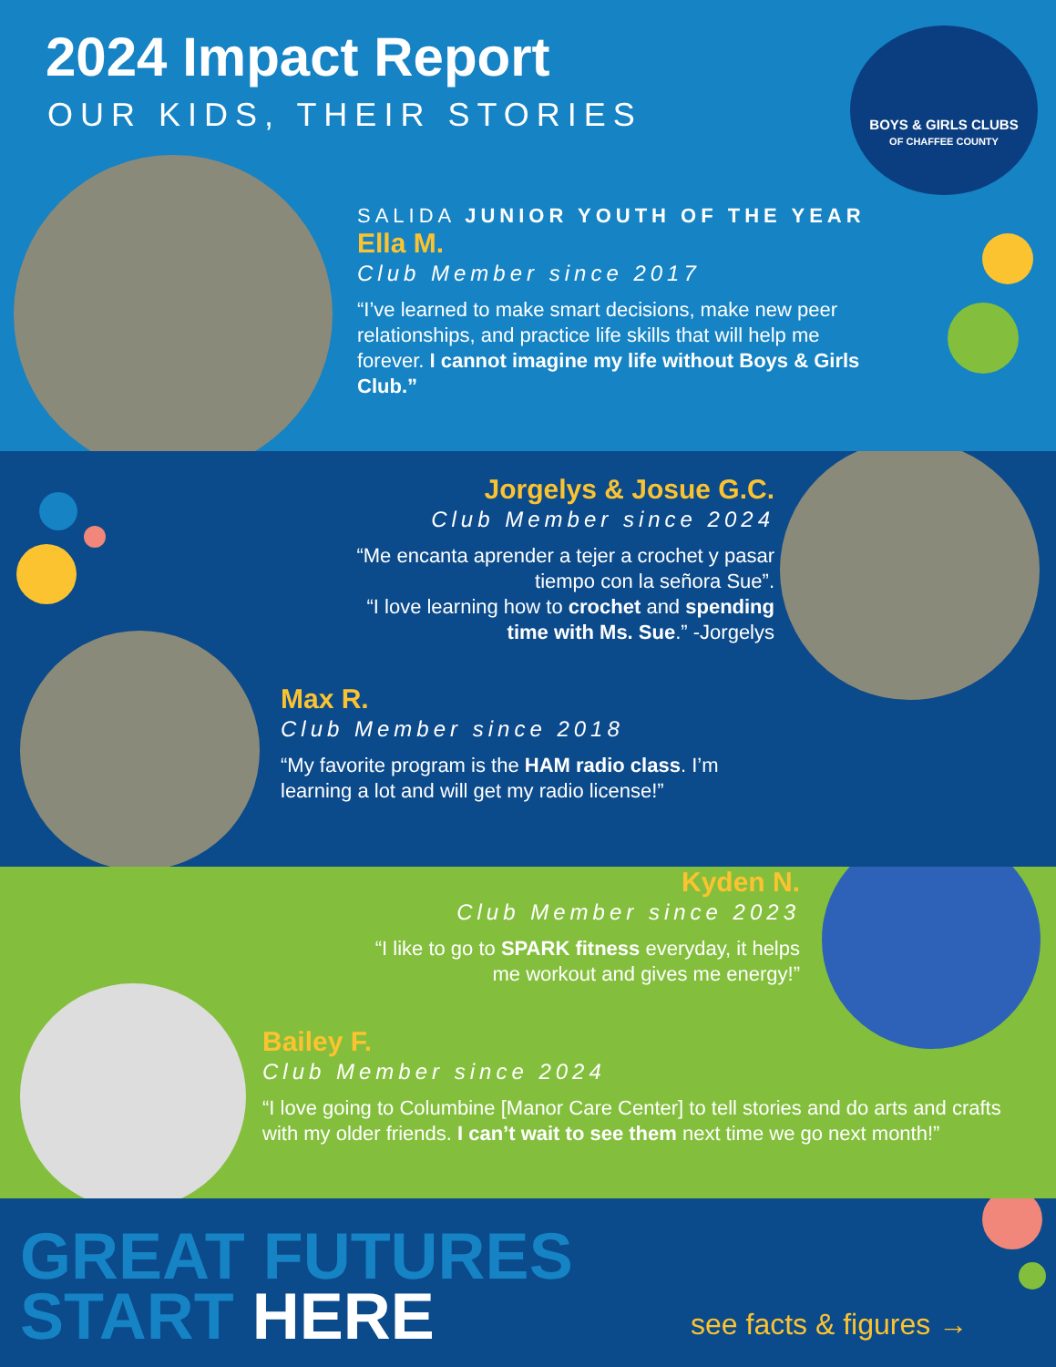2024 Impact Report
OUR KIDS, THEIR STORIES
BOYS & GIRLS CLUBS
OF CHAFFEE COUNTY
SALIDA JUNIOR YOUTH OF THE YEAR
Ella M.
Club Member since 2017
“I’ve learned to make smart decisions, make new peer relationships, and practice life skills that will help me forever. I cannot imagine my life without Boys & Girls Club.”
Jorgelys & Josue G.C.
Club Member since 2024
“Me encanta aprender a tejer a crochet y pasar tiempo con la señora Sue”.
“I love learning how to crochet and spending time with Ms. Sue.” -Jorgelys
Max R.
Club Member since 2018
“My favorite program is the HAM radio class. I’m learning a lot and will get my radio license!”
Kyden N.
Club Member since 2023
“I like to go to SPARK fitness everyday, it helps me workout and gives me energy!”
Bailey F.
Club Member since 2024
“I love going to Columbine [Manor Care Center] to tell stories and do arts and crafts with my older friends. I can’t wait to see them next time we go next month!”
GREAT FUTURES
START HERE
see facts & figures →